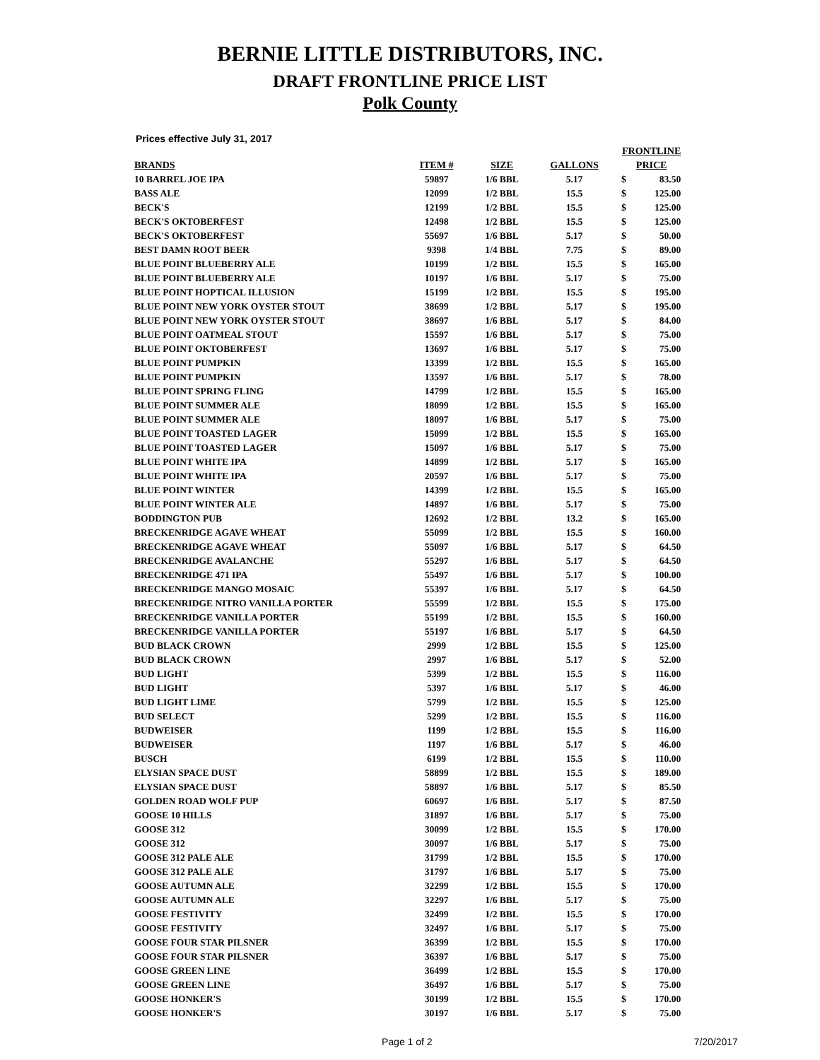BERNIE LITTLE DISTRIBUTORS, INC.
DRAFT FRONTLINE PRICE LIST
Polk County
Prices effective July 31, 2017
| BRANDS | ITEM # | SIZE | GALLONS | FRONTLINE PRICE | |
| --- | --- | --- | --- | --- | --- |
| 10 BARREL JOE IPA | 59897 | 1/6 BBL | 5.17 | $ | 83.50 |
| BASS ALE | 12099 | 1/2 BBL | 15.5 | $ | 125.00 |
| BECK'S | 12199 | 1/2 BBL | 15.5 | $ | 125.00 |
| BECK'S OKTOBERFEST | 12498 | 1/2 BBL | 15.5 | $ | 125.00 |
| BECK'S OKTOBERFEST | 55697 | 1/6 BBL | 5.17 | $ | 50.00 |
| BEST DAMN ROOT BEER | 9398 | 1/4 BBL | 7.75 | $ | 89.00 |
| BLUE POINT BLUEBERRY ALE | 10199 | 1/2 BBL | 15.5 | $ | 165.00 |
| BLUE POINT BLUEBERRY ALE | 10197 | 1/6 BBL | 5.17 | $ | 75.00 |
| BLUE POINT HOPTICAL ILLUSION | 15199 | 1/2 BBL | 15.5 | $ | 195.00 |
| BLUE POINT NEW YORK OYSTER STOUT | 38699 | 1/2 BBL | 5.17 | $ | 195.00 |
| BLUE POINT NEW YORK OYSTER STOUT | 38697 | 1/6 BBL | 5.17 | $ | 84.00 |
| BLUE POINT OATMEAL STOUT | 15597 | 1/6 BBL | 5.17 | $ | 75.00 |
| BLUE POINT OKTOBERFEST | 13697 | 1/6 BBL | 5.17 | $ | 75.00 |
| BLUE POINT PUMPKIN | 13399 | 1/2 BBL | 15.5 | $ | 165.00 |
| BLUE POINT PUMPKIN | 13597 | 1/6 BBL | 5.17 | $ | 78.00 |
| BLUE POINT SPRING FLING | 14799 | 1/2 BBL | 15.5 | $ | 165.00 |
| BLUE POINT SUMMER ALE | 18099 | 1/2 BBL | 15.5 | $ | 165.00 |
| BLUE POINT SUMMER ALE | 18097 | 1/6 BBL | 5.17 | $ | 75.00 |
| BLUE POINT TOASTED LAGER | 15099 | 1/2 BBL | 15.5 | $ | 165.00 |
| BLUE POINT TOASTED LAGER | 15097 | 1/6 BBL | 5.17 | $ | 75.00 |
| BLUE POINT WHITE IPA | 14899 | 1/2 BBL | 5.17 | $ | 165.00 |
| BLUE POINT WHITE IPA | 20597 | 1/6 BBL | 5.17 | $ | 75.00 |
| BLUE POINT WINTER | 14399 | 1/2 BBL | 15.5 | $ | 165.00 |
| BLUE POINT WINTER ALE | 14897 | 1/6 BBL | 5.17 | $ | 75.00 |
| BODDINGTON PUB | 12692 | 1/2 BBL | 13.2 | $ | 165.00 |
| BRECKENRIDGE AGAVE WHEAT | 55099 | 1/2 BBL | 15.5 | $ | 160.00 |
| BRECKENRIDGE AGAVE WHEAT | 55097 | 1/6 BBL | 5.17 | $ | 64.50 |
| BRECKENRIDGE AVALANCHE | 55297 | 1/6 BBL | 5.17 | $ | 64.50 |
| BRECKENRIDGE 471 IPA | 55497 | 1/6 BBL | 5.17 | $ | 100.00 |
| BRECKENRIDGE MANGO MOSAIC | 55397 | 1/6 BBL | 5.17 | $ | 64.50 |
| BRECKENRIDGE NITRO VANILLA PORTER | 55599 | 1/2 BBL | 15.5 | $ | 175.00 |
| BRECKENRIDGE VANILLA PORTER | 55199 | 1/2 BBL | 15.5 | $ | 160.00 |
| BRECKENRIDGE VANILLA PORTER | 55197 | 1/6 BBL | 5.17 | $ | 64.50 |
| BUD BLACK CROWN | 2999 | 1/2 BBL | 15.5 | $ | 125.00 |
| BUD BLACK CROWN | 2997 | 1/6 BBL | 5.17 | $ | 52.00 |
| BUD LIGHT | 5399 | 1/2 BBL | 15.5 | $ | 116.00 |
| BUD LIGHT | 5397 | 1/6 BBL | 5.17 | $ | 46.00 |
| BUD LIGHT LIME | 5799 | 1/2 BBL | 15.5 | $ | 125.00 |
| BUD SELECT | 5299 | 1/2 BBL | 15.5 | $ | 116.00 |
| BUDWEISER | 1199 | 1/2 BBL | 15.5 | $ | 116.00 |
| BUDWEISER | 1197 | 1/6 BBL | 5.17 | $ | 46.00 |
| BUSCH | 6199 | 1/2 BBL | 15.5 | $ | 110.00 |
| ELYSIAN SPACE DUST | 58899 | 1/2 BBL | 15.5 | $ | 189.00 |
| ELYSIAN SPACE DUST | 58897 | 1/6 BBL | 5.17 | $ | 85.50 |
| GOLDEN ROAD WOLF PUP | 60697 | 1/6 BBL | 5.17 | $ | 87.50 |
| GOOSE 10 HILLS | 31897 | 1/6 BBL | 5.17 | $ | 75.00 |
| GOOSE 312 | 30099 | 1/2 BBL | 15.5 | $ | 170.00 |
| GOOSE 312 | 30097 | 1/6 BBL | 5.17 | $ | 75.00 |
| GOOSE 312 PALE ALE | 31799 | 1/2 BBL | 15.5 | $ | 170.00 |
| GOOSE 312 PALE ALE | 31797 | 1/6 BBL | 5.17 | $ | 75.00 |
| GOOSE AUTUMN ALE | 32299 | 1/2 BBL | 15.5 | $ | 170.00 |
| GOOSE AUTUMN ALE | 32297 | 1/6 BBL | 5.17 | $ | 75.00 |
| GOOSE FESTIVITY | 32499 | 1/2 BBL | 15.5 | $ | 170.00 |
| GOOSE FESTIVITY | 32497 | 1/6 BBL | 5.17 | $ | 75.00 |
| GOOSE FOUR STAR PILSNER | 36399 | 1/2 BBL | 15.5 | $ | 170.00 |
| GOOSE FOUR STAR PILSNER | 36397 | 1/6 BBL | 5.17 | $ | 75.00 |
| GOOSE GREEN LINE | 36499 | 1/2 BBL | 15.5 | $ | 170.00 |
| GOOSE GREEN LINE | 36497 | 1/6 BBL | 5.17 | $ | 75.00 |
| GOOSE HONKER'S | 30199 | 1/2 BBL | 15.5 | $ | 170.00 |
| GOOSE HONKER'S | 30197 | 1/6 BBL | 5.17 | $ | 75.00 |
Page 1 of 2 7/20/2017